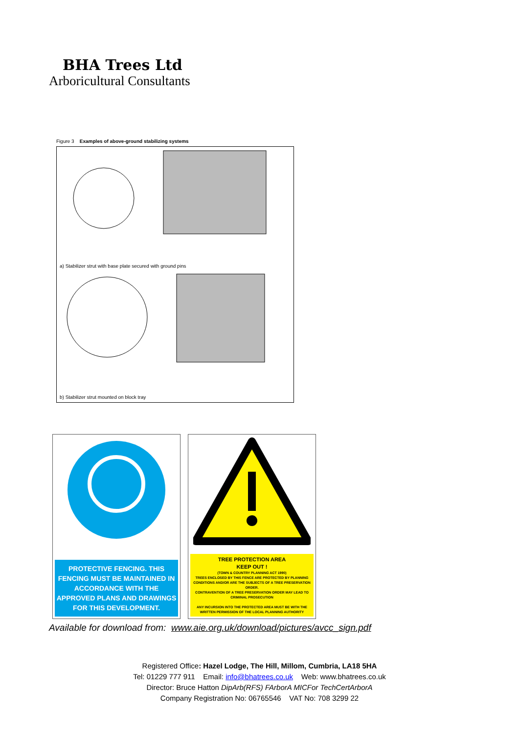BHA Trees Ltd
Arboricultural Consultants
Figure 3 Examples of above-ground stabilizing systems
a) Stabilizer strut with base plate secured with ground pins
b) Stabilizer strut mounted on block tray
PROTECTIVE FENCING. THIS FENCING MUST BE MAINTAINED IN ACCORDANCE WITH THE APPROVED PLANS AND DRAWINGS FOR THIS DEVELOPMENT.
TREE PROTECTION AREA
KEEP OUT !
(TOWN & COUNTRY PLANNING ACT 1990)
TREES ENCLOSED BY THIS FENCE ARE PROTECTED BY PLANNING CONDITIONS AND/OR ARE THE SUBJECTS OF A TREE PRESERVATION ORDER.
CONTRAVENTION OF A TREE PRESERVATION ORDER MAY LEAD TO CRIMINAL PROSECUTION
ANY INCURSION INTO THE PROTECTED AREA MUST BE WITH THE WRITTEN PERMISSION OF THE LOCAL PLANNING AUTHORITY
Available for download from: www.aie.org.uk/download/pictures/avcc_sign.pdf
Registered Office: Hazel Lodge, The Hill, Millom, Cumbria, LA18 5HA
Tel: 01229 777 911 Email: info@bhatrees.co.uk Web: www.bhatrees.co.uk
Director: Bruce Hatton DipArb(RFS) FArborA MICFor TechCertArborA
Company Registration No: 06765546 VAT No: 708 3299 22